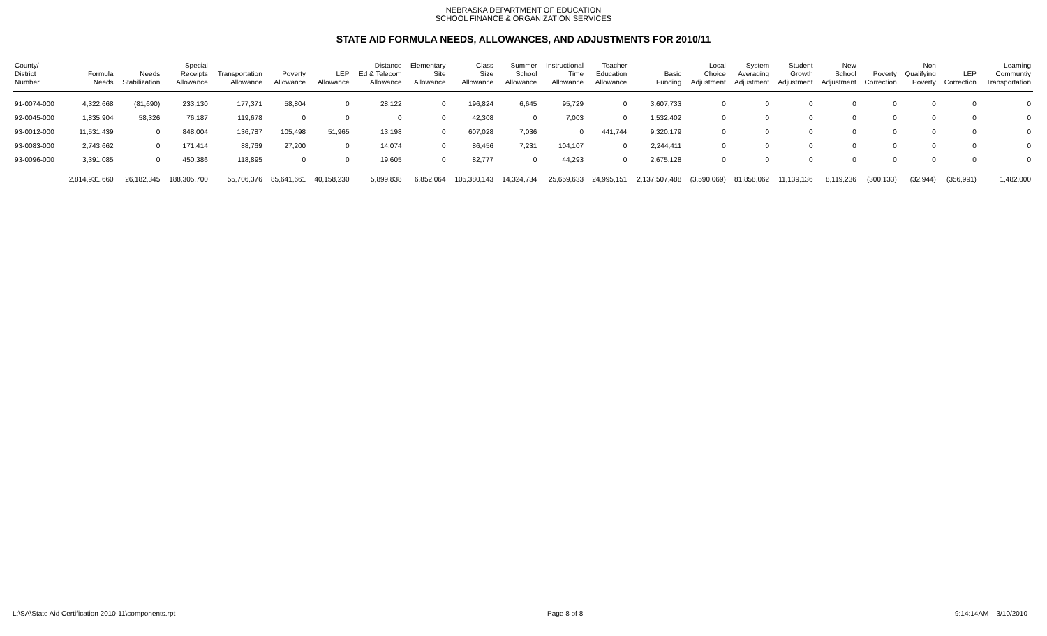NEBRASKA DEPARTMENT OF EDUCATION
SCHOOL FINANCE & ORGANIZATION SERVICES
STATE AID FORMULA NEEDS, ALLOWANCES, AND ADJUSTMENTS FOR 2010/11
| County/ District Number | Formula Needs | Needs Stabilization | Special Receipts Allowance | Transportation Allowance | Poverty Allowance | LEP Allowance | Distance Ed & Telecom Allowance | Elementary Site Allowance | Class Size Allowance | Summer School Allowance | Instructional Time Allowance | Teacher Education Allowance | Basic Funding | Local Choice Adjustment | System Averaging Adjustment | Student Growth Adjustment | New School Adjustment | Poverty Correction | Non Qualifying Poverty | LEP Correction | Learning Communtiy Transportation |
| --- | --- | --- | --- | --- | --- | --- | --- | --- | --- | --- | --- | --- | --- | --- | --- | --- | --- | --- | --- | --- | --- |
| 91-0074-000 | 4,322,668 | (81,690) | 233,130 | 177,371 | 58,804 | 0 | 28,122 | 0 | 196,824 | 6,645 | 95,729 | 0 | 3,607,733 | 0 | 0 | 0 | 0 | 0 | 0 | 0 | 0 |
| 92-0045-000 | 1,835,904 | 58,326 | 76,187 | 119,678 | 0 | 0 | 0 | 0 | 42,308 | 0 | 7,003 | 0 | 1,532,402 | 0 | 0 | 0 | 0 | 0 | 0 | 0 | 0 |
| 93-0012-000 | 11,531,439 | 0 | 848,004 | 136,787 | 105,498 | 51,965 | 13,198 | 0 | 607,028 | 7,036 | 0 | 441,744 | 9,320,179 | 0 | 0 | 0 | 0 | 0 | 0 | 0 | 0 |
| 93-0083-000 | 2,743,662 | 0 | 171,414 | 88,769 | 27,200 | 0 | 14,074 | 0 | 86,456 | 7,231 | 104,107 | 0 | 2,244,411 | 0 | 0 | 0 | 0 | 0 | 0 | 0 | 0 |
| 93-0096-000 | 3,391,085 | 0 | 450,386 | 118,895 | 0 | 0 | 19,605 | 0 | 82,777 | 0 | 44,293 | 0 | 2,675,128 | 0 | 0 | 0 | 0 | 0 | 0 | 0 | 0 |
| | 2,814,931,660 | 26,182,345 | 188,305,700 | 55,706,376 | 85,641,661 | 40,158,230 | 5,899,838 | 6,852,064 | 105,380,143 | 14,324,734 | 25,659,633 | 24,995,151 | 2,137,507,488 | (3,590,069) | 81,858,062 | 11,139,136 | 8,119,236 | (300,133) | (32,944) | (356,991) | 1,482,000 |
L:\SA\State Aid Certification 2010-11\components.rpt Page 8 of 8 9:14:14AM 3/10/2010